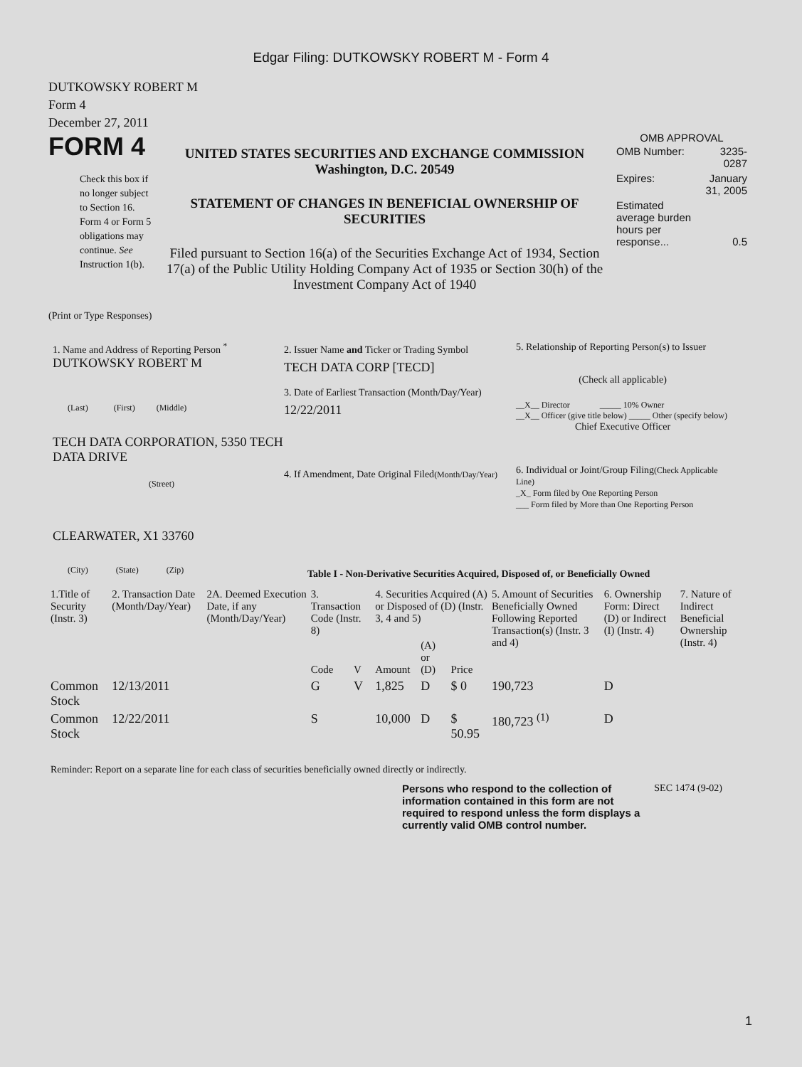Edgar Filing: DUTKOWSKY ROBERT M - Form 4
DUTKOWSKY ROBERT M
Form 4
December 27, 2011
FORM 4
Check this box if no longer subject to Section 16. Form 4 or Form 5 obligations may continue. See Instruction 1(b).
UNITED STATES SECURITIES AND EXCHANGE COMMISSION
Washington, D.C. 20549
STATEMENT OF CHANGES IN BENEFICIAL OWNERSHIP OF SECURITIES
Filed pursuant to Section 16(a) of the Securities Exchange Act of 1934, Section 17(a) of the Public Utility Holding Company Act of 1935 or Section 30(h) of the Investment Company Act of 1940
OMB APPROVAL
| OMB Number: | 3235-0287 |
| Expires: | January 31, 2005 |
| Estimated average burden hours per response... | 0.5 |
(Print or Type Responses)
1. Name and Address of Reporting Person <sup>*</sup>
DUTKOWSKY ROBERT M
(Last) (First) (Middle)
TECH DATA CORPORATION, 5350 TECH DATA DRIVE
(Street)
CLEARWATER, X1 33760
(City) (State) (Zip)
2. Issuer Name and Ticker or Trading Symbol
TECH DATA CORP [TECD]
3. Date of Earliest Transaction (Month/Day/Year)
12/22/2011
4. If Amendment, Date Original Filed(Month/Day/Year)
5. Relationship of Reporting Person(s) to Issuer
(Check all applicable)
__X__ Director _____ 10% Owner
__X__ Officer (give title below) _____ Other (specify below)
Chief Executive Officer
6. Individual or Joint/Group Filing(Check Applicable Line)
_X_ Form filed by One Reporting Person
___ Form filed by More than One Reporting Person
Table I - Non-Derivative Securities Acquired, Disposed of, or Beneficially Owned
| 1.Title of Security (Instr. 3) | 2. Transaction Date (Month/Day/Year) | 2A. Deemed Execution Date, if any (Month/Day/Year) | 3. Transaction Code (Instr. 8) | | 4. Securities Acquired (A) or Disposed of (D) (Instr. 3, 4 and 5) | | | 5. Amount of Securities Beneficially Owned Following Reported Transaction(s) (Instr. 3 and 4) | 6. Ownership Form: Direct (D) or Indirect (I) (Instr. 4) | 7. Nature of Indirect Beneficial Ownership (Instr. 4) |
| --- | --- | --- | --- | --- | --- | --- | --- | --- | --- | --- |
| | | | Code | V | Amount | (A) or (D) | Price | | | |
| Common Stock | 12/13/2011 | | G | V | 1,825 | D | $ 0 | 190,723 | D | |
| Common Stock | 12/22/2011 | | S | | 10,000 | D | $ 50.95 | 180,723 <sup>(1)</sup> | D | |
Reminder: Report on a separate line for each class of securities beneficially owned directly or indirectly.
Persons who respond to the collection of information contained in this form are not required to respond unless the form displays a currently valid OMB control number.
SEC 1474 (9-02)
1